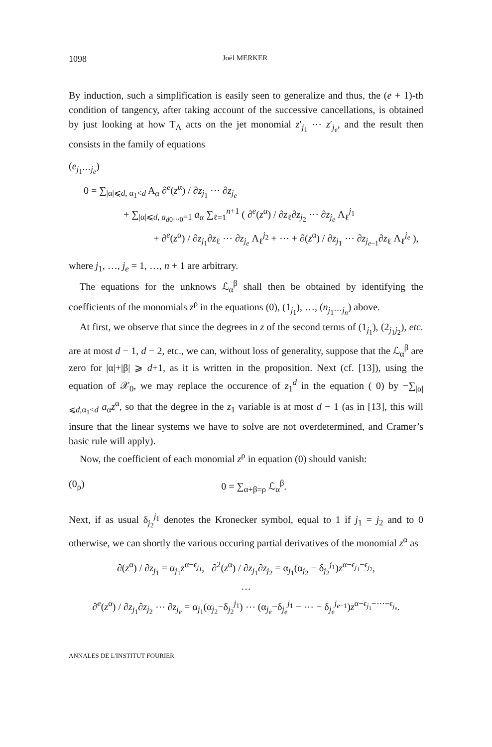1098 Joël MERKER
By induction, such a simplification is easily seen to generalize and thus, the (e + 1)-th condition of tangency, after taking account of the successive cancellations, is obtained by just looking at how T<sub>Λ</sub> acts on the jet monomial z′<sub>j<sub>1</sub></sub> ⋯ z′<sub>j<sub>e</sub></sub>, and the result then consists in the family of equations
(e<sub>j<sub>1</sub>⋯j<sub>e</sub></sub>)
0 = ∑<sub>|α|⩽d, α<sub>1</sub><d</sub> A<sub>α</sub> ∂<sup>e</sup>(z<sup>α</sup>) / ∂z<sub>j<sub>1</sub></sub> ⋯ ∂z<sub>j<sub>e</sub></sub>
+ ∑<sub>|α|⩽d, a<sub>d0⋯0</sub>=1</sub> a<sub>α</sub> ∑<sub>ℓ=1</sub><sup>n+1</sup> ( ∂<sup>e</sup>(z<sup>α</sup>) / ∂z<sub>ℓ</sub>∂z<sub>j<sub>2</sub></sub> ⋯ ∂z<sub>j<sub>e</sub></sub> Λ<sub>ℓ</sub><sup>j<sub>1</sub></sup>
+ ∂<sup>e</sup>(z<sup>α</sup>) / ∂z<sub>j<sub>1</sub></sub>∂z<sub>ℓ</sub> ⋯ ∂z<sub>j<sub>e</sub></sub> Λ<sub>ℓ</sub><sup>j<sub>2</sub></sup> + ⋯ + ∂(z<sup>α</sup>) / ∂z<sub>j<sub>1</sub></sub> ⋯ ∂z<sub>j<sub>e−1</sub></sub>∂z<sub>ℓ</sub> Λ<sub>ℓ</sub><sup>j<sub>e</sub></sup> ),
where j<sub>1</sub>, …, j<sub>e</sub> = 1, …, n + 1 are arbitrary.
The equations for the unknows ℒ<sub>α</sub><sup>β</sup> shall then be obtained by identifying the coefficients of the monomials z<sup>ρ</sup> in the equations (0), (1<sub>j<sub>1</sub></sub>), …, (n<sub>j<sub>1</sub>⋯j<sub>n</sub></sub>) above.
At first, we observe that since the degrees in z of the second terms of (1<sub>j<sub>1</sub></sub>), (2<sub>j<sub>1</sub>j<sub>2</sub></sub>), etc. are at most d − 1, d − 2, etc., we can, without loss of generality, suppose that the ℒ<sub>α</sub><sup>β</sup> are zero for |α|+|β| ⩾ d+1, as it is written in the proposition. Next (cf. [13]), using the equation of 𝒳<sub>0</sub>, we may replace the occurence of z<sub>1</sub><sup>d</sup> in the equation ( 0) by −∑<sub>|α|⩽d,α<sub>1</sub><d</sub> a<sub>α</sub>z<sup>α</sup>, so that the degree in the z<sub>1</sub> variable is at most d − 1 (as in [13], this will insure that the linear systems we have to solve are not overdetermined, and Cramer’s basic rule will apply).
Now, the coefficient of each monomial z<sup>ρ</sup> in equation (0) should vanish:
(0<sub>ρ</sub>) 0 = ∑<sub>α+β=ρ</sub> ℒ<sub>α</sub><sup>β</sup>.
Next, if as usual δ<sub>j<sub>2</sub></sub><sup>j<sub>1</sub></sup> denotes the Kronecker symbol, equal to 1 if j<sub>1</sub> = j<sub>2</sub> and to 0 otherwise, we can shortly the various occuring partial derivatives of the monomial z<sup>α</sup> as
∂(z<sup>α</sup>) / ∂z<sub>j<sub>1</sub></sub> = α<sub>j<sub>1</sub></sub>z<sup>α−ϵ<sub>j<sub>1</sub></sub></sup>, ∂<sup>2</sup>(z<sup>α</sup>) / ∂z<sub>j<sub>1</sub></sub>∂z<sub>j<sub>2</sub></sub> = α<sub>j<sub>1</sub></sub>(α<sub>j<sub>2</sub></sub> − δ<sub>j<sub>2</sub></sub><sup>j<sub>1</sub></sup>)z<sup>α−ϵ<sub>j<sub>1</sub></sub>−ϵ<sub>j<sub>2</sub></sub></sup>,
⋯
∂<sup>e</sup>(z<sup>α</sup>) / ∂z<sub>j<sub>1</sub></sub>∂z<sub>j<sub>2</sub></sub> ⋯ ∂z<sub>j<sub>e</sub></sub> = α<sub>j<sub>1</sub></sub>(α<sub>j<sub>2</sub></sub>−δ<sub>j<sub>2</sub></sub><sup>j<sub>1</sub></sup>) ⋯ (α<sub>j<sub>e</sub></sub>−δ<sub>j<sub>e</sub></sub><sup>j<sub>1</sub></sup> − ⋯ − δ<sub>j<sub>e</sub></sub><sup>j<sub>e−1</sub></sup>)z<sup>α−ϵ<sub>j<sub>1</sub></sub>−⋯−ϵ<sub>j<sub>e</sub></sub></sup>.
ANNALES DE L'INSTITUT FOURIER